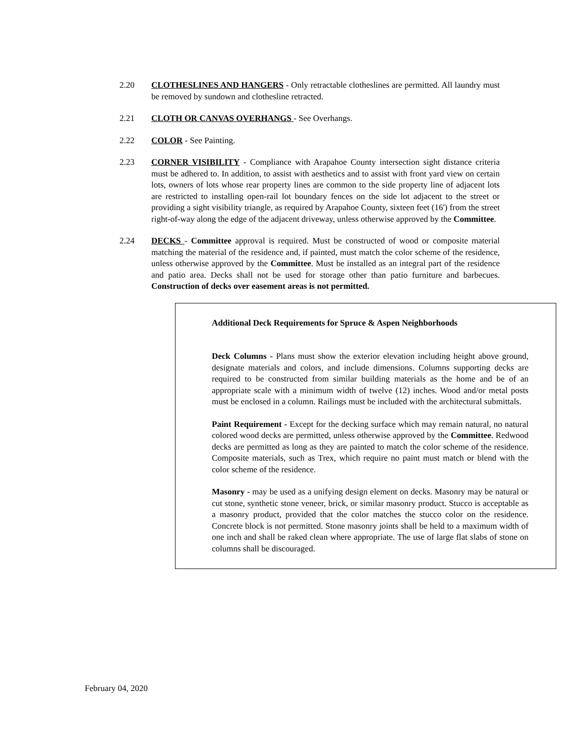2.20 CLOTHESLINES AND HANGERS - Only retractable clotheslines are permitted. All laundry must be removed by sundown and clothesline retracted.
2.21 CLOTH OR CANVAS OVERHANGS - See Overhangs.
2.22 COLOR - See Painting.
2.23 CORNER VISIBILITY - Compliance with Arapahoe County intersection sight distance criteria must be adhered to. In addition, to assist with aesthetics and to assist with front yard view on certain lots, owners of lots whose rear property lines are common to the side property line of adjacent lots are restricted to installing open-rail lot boundary fences on the side lot adjacent to the street or providing a sight visibility triangle, as required by Arapahoe County, sixteen feet (16') from the street right-of-way along the edge of the adjacent driveway, unless otherwise approved by the Committee.
2.24 DECKS - Committee approval is required. Must be constructed of wood or composite material matching the material of the residence and, if painted, must match the color scheme of the residence, unless otherwise approved by the Committee. Must be installed as an integral part of the residence and patio area. Decks shall not be used for storage other than patio furniture and barbecues. Construction of decks over easement areas is not permitted.
Additional Deck Requirements for Spruce & Aspen Neighborhoods
Deck Columns - Plans must show the exterior elevation including height above ground, designate materials and colors, and include dimensions. Columns supporting decks are required to be constructed from similar building materials as the home and be of an appropriate scale with a minimum width of twelve (12) inches. Wood and/or metal posts must be enclosed in a column. Railings must be included with the architectural submittals.
Paint Requirement - Except for the decking surface which may remain natural, no natural colored wood decks are permitted, unless otherwise approved by the Committee. Redwood decks are permitted as long as they are painted to match the color scheme of the residence. Composite materials, such as Trex, which require no paint must match or blend with the color scheme of the residence.
Masonry - may be used as a unifying design element on decks. Masonry may be natural or cut stone, synthetic stone veneer, brick, or similar masonry product. Stucco is acceptable as a masonry product, provided that the color matches the stucco color on the residence. Concrete block is not permitted. Stone masonry joints shall be held to a maximum width of one inch and shall be raked clean where appropriate. The use of large flat slabs of stone on columns shall be discouraged.
February 04, 2020